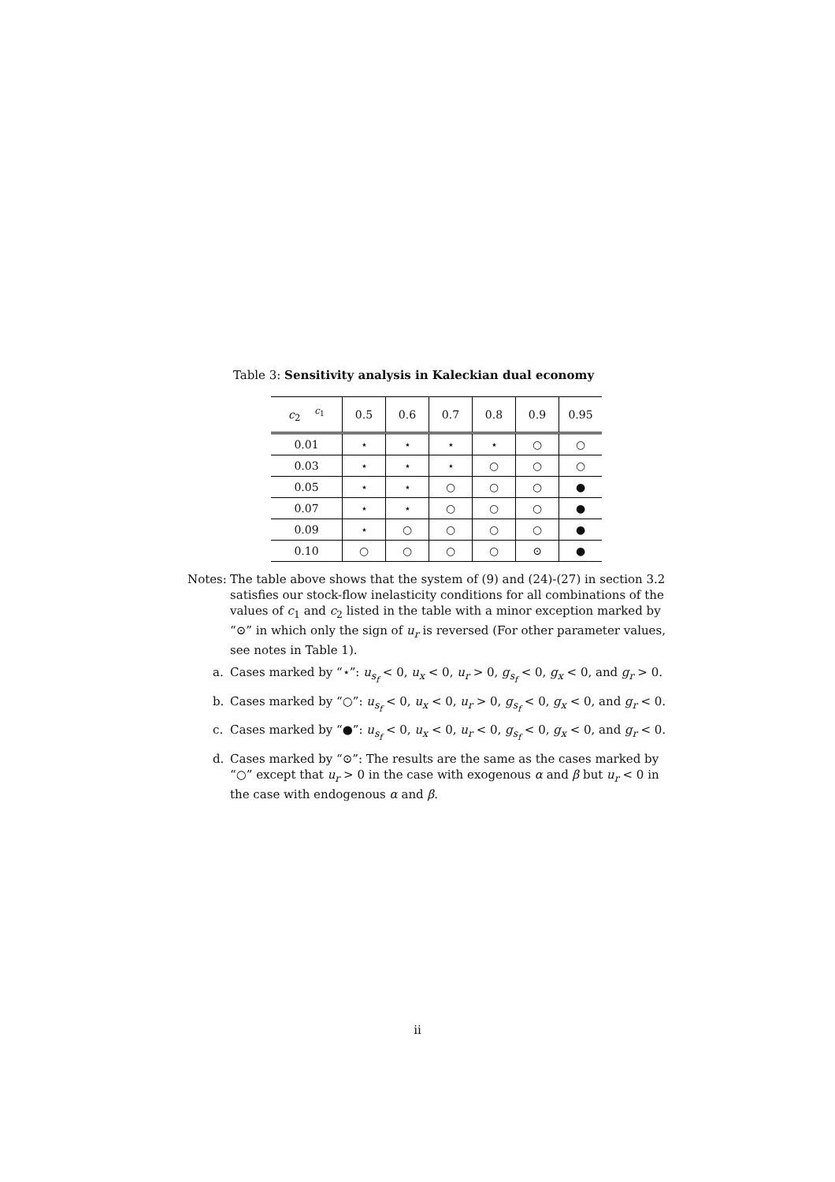Table 3: Sensitivity analysis in Kaleckian dual economy
| c<sub>2</sub> <sup>c<sub>1</sub></sup> | 0.5 | 0.6 | 0.7 | 0.8 | 0.9 | 0.95 |
| --- | --- | --- | --- | --- | --- | --- |
| 0.01 | ⋆ | ⋆ | ⋆ | ⋆ | ○ | ○ |
| 0.03 | ⋆ | ⋆ | ⋆ | ○ | ○ | ○ |
| 0.05 | ⋆ | ⋆ | ○ | ○ | ○ | ● |
| 0.07 | ⋆ | ⋆ | ○ | ○ | ○ | ● |
| 0.09 | ⋆ | ○ | ○ | ○ | ○ | ● |
| 0.10 | ○ | ○ | ○ | ○ | ⊙ | ● |
Notes: The table above shows that the system of (9) and (24)-(27) in section 3.2 satisfies our stock-flow inelasticity conditions for all combinations of the values of c<sub>1</sub> and c<sub>2</sub> listed in the table with a minor exception marked by “⊙” in which only the sign of u<sub>r</sub> is reversed (For other parameter values, see notes in Table 1).
a. Cases marked by “⋆”: u<sub>s<sub>f</sub></sub> < 0, u<sub>x</sub> < 0, u<sub>r</sub> > 0, g<sub>s<sub>f</sub></sub> < 0, g<sub>x</sub> < 0, and g<sub>r</sub> > 0.
b. Cases marked by “○”: u<sub>s<sub>f</sub></sub> < 0, u<sub>x</sub> < 0, u<sub>r</sub> > 0, g<sub>s<sub>f</sub></sub> < 0, g<sub>x</sub> < 0, and g<sub>r</sub> < 0.
c. Cases marked by “●”: u<sub>s<sub>f</sub></sub> < 0, u<sub>x</sub> < 0, u<sub>r</sub> < 0, g<sub>s<sub>f</sub></sub> < 0, g<sub>x</sub> < 0, and g<sub>r</sub> < 0.
d. Cases marked by “⊙”: The results are the same as the cases marked by “○” except that u<sub>r</sub> > 0 in the case with exogenous α and β but u<sub>r</sub> < 0 in the case with endogenous α and β.
ii